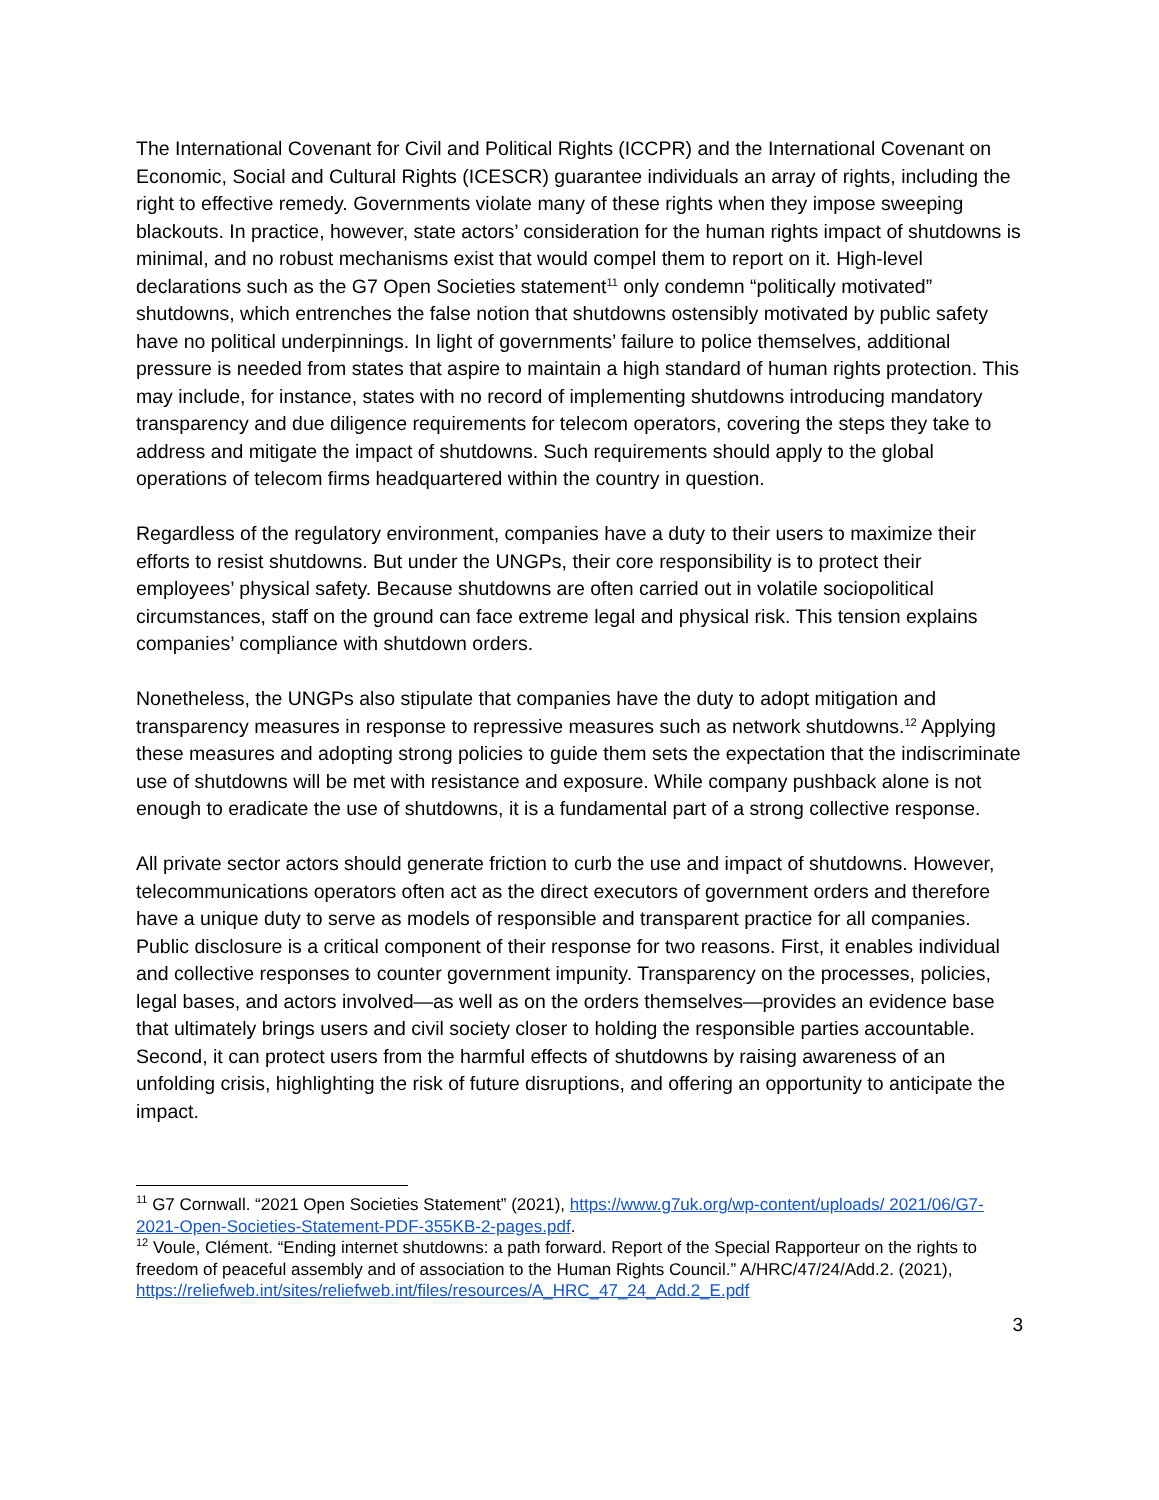The International Covenant for Civil and Political Rights (ICCPR) and the International Covenant on Economic, Social and Cultural Rights (ICESCR) guarantee individuals an array of rights, including the right to effective remedy. Governments violate many of these rights when they impose sweeping blackouts. In practice, however, state actors’ consideration for the human rights impact of shutdowns is minimal, and no robust mechanisms exist that would compel them to report on it. High-level declarations such as the G7 Open Societies statement<sup>11</sup> only condemn “politically motivated” shutdowns, which entrenches the false notion that shutdowns ostensibly motivated by public safety have no political underpinnings. In light of governments’ failure to police themselves, additional pressure is needed from states that aspire to maintain a high standard of human rights protection. This may include, for instance, states with no record of implementing shutdowns introducing mandatory transparency and due diligence requirements for telecom operators, covering the steps they take to address and mitigate the impact of shutdowns. Such requirements should apply to the global operations of telecom firms headquartered within the country in question.
Regardless of the regulatory environment, companies have a duty to their users to maximize their efforts to resist shutdowns. But under the UNGPs, their core responsibility is to protect their employees’ physical safety. Because shutdowns are often carried out in volatile sociopolitical circumstances, staff on the ground can face extreme legal and physical risk. This tension explains companies’ compliance with shutdown orders.
Nonetheless, the UNGPs also stipulate that companies have the duty to adopt mitigation and transparency measures in response to repressive measures such as network shutdowns.<sup>12</sup> Applying these measures and adopting strong policies to guide them sets the expectation that the indiscriminate use of shutdowns will be met with resistance and exposure. While company pushback alone is not enough to eradicate the use of shutdowns, it is a fundamental part of a strong collective response.
All private sector actors should generate friction to curb the use and impact of shutdowns. However, telecommunications operators often act as the direct executors of government orders and therefore have a unique duty to serve as models of responsible and transparent practice for all companies. Public disclosure is a critical component of their response for two reasons. First, it enables individual and collective responses to counter government impunity. Transparency on the processes, policies, legal bases, and actors involved—as well as on the orders themselves—provides an evidence base that ultimately brings users and civil society closer to holding the responsible parties accountable. Second, it can protect users from the harmful effects of shutdowns by raising awareness of an unfolding crisis, highlighting the risk of future disruptions, and offering an opportunity to anticipate the impact.
<sup>11</sup> G7 Cornwall. “2021 Open Societies Statement” (2021), https://www.g7uk.org/wp-content/uploads/ 2021/06/G7-2021-Open-Societies-Statement-PDF-355KB-2-pages.pdf.
<sup>12</sup> Voule, Clément. “Ending internet shutdowns: a path forward. Report of the Special Rapporteur on the rights to freedom of peaceful assembly and of association to the Human Rights Council.” A/HRC/47/24/Add.2. (2021),
https://reliefweb.int/sites/reliefweb.int/files/resources/A_HRC_47_24_Add.2_E.pdf
3